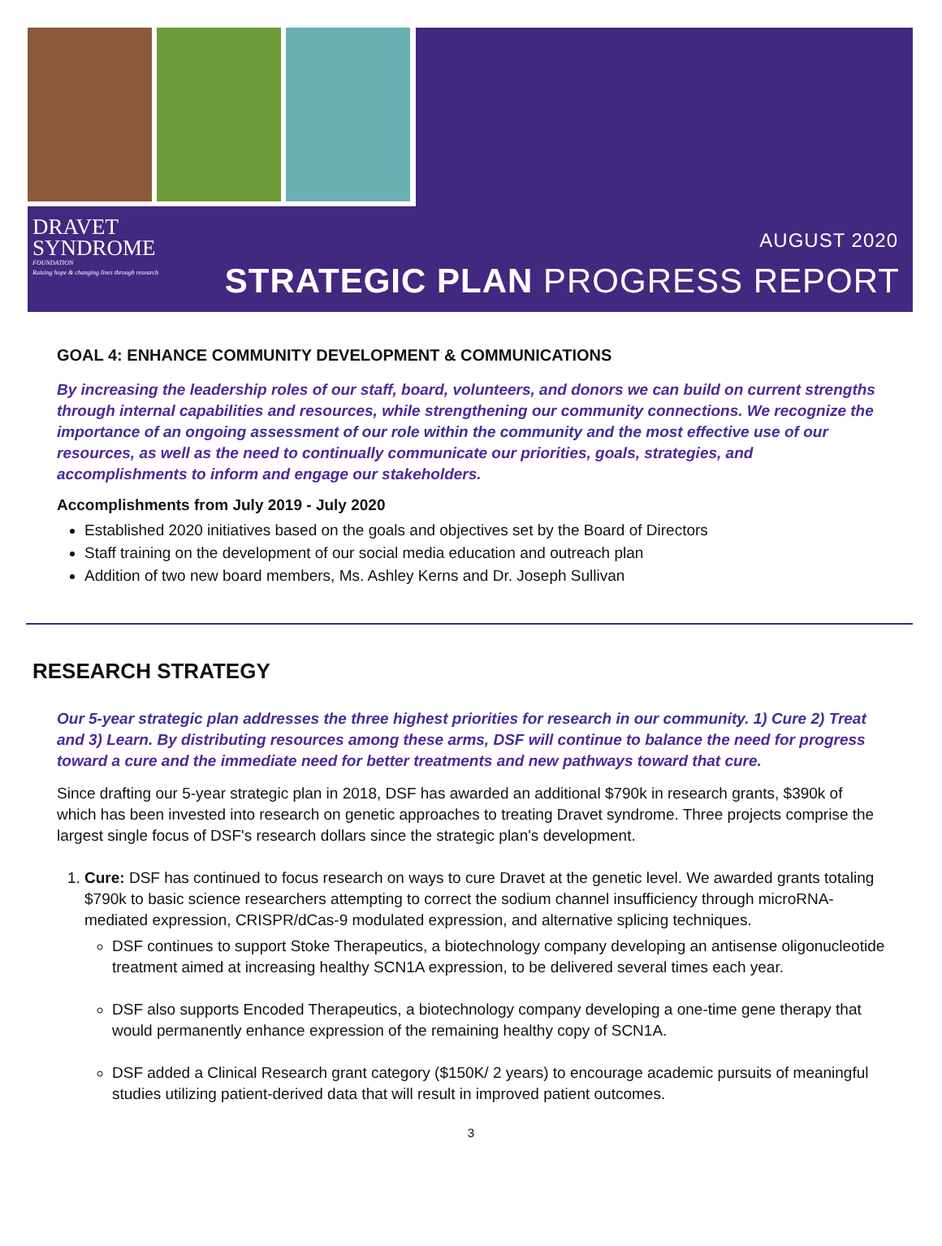DRAVET
SYNDROME
FOUNDATION
Raising hope & changing lives through research
AUGUST 2020
STRATEGIC PLAN PROGRESS REPORT
GOAL 4: ENHANCE COMMUNITY DEVELOPMENT & COMMUNICATIONS
By increasing the leadership roles of our staff, board, volunteers, and donors we can build on current strengths through internal capabilities and resources, while strengthening our community connections. We recognize the importance of an ongoing assessment of our role within the community and the most effective use of our resources, as well as the need to continually communicate our priorities, goals, strategies, and accomplishments to inform and engage our stakeholders.
Accomplishments from July 2019 - July 2020
Established 2020 initiatives based on the goals and objectives set by the Board of Directors
Staff training on the development of our social media education and outreach plan
Addition of two new board members, Ms. Ashley Kerns and Dr. Joseph Sullivan
RESEARCH STRATEGY
Our 5-year strategic plan addresses the three highest priorities for research in our community. 1) Cure 2) Treat and 3) Learn. By distributing resources among these arms, DSF will continue to balance the need for progress toward a cure and the immediate need for better treatments and new pathways toward that cure.
Since drafting our 5-year strategic plan in 2018, DSF has awarded an additional $790k in research grants, $390k of which has been invested into research on genetic approaches to treating Dravet syndrome. Three projects comprise the largest single focus of DSF's research dollars since the strategic plan's development.
1. Cure: DSF has continued to focus research on ways to cure Dravet at the genetic level. We awarded grants totaling $790k to basic science researchers attempting to correct the sodium channel insufficiency through microRNA-mediated expression, CRISPR/dCas-9 modulated expression, and alternative splicing techniques.
DSF continues to support Stoke Therapeutics, a biotechnology company developing an antisense oligonucleotide treatment aimed at increasing healthy SCN1A expression, to be delivered several times each year.
DSF also supports Encoded Therapeutics, a biotechnology company developing a one-time gene therapy that would permanently enhance expression of the remaining healthy copy of SCN1A.
DSF added a Clinical Research grant category ($150K/ 2 years) to encourage academic pursuits of meaningful studies utilizing patient-derived data that will result in improved patient outcomes.
3